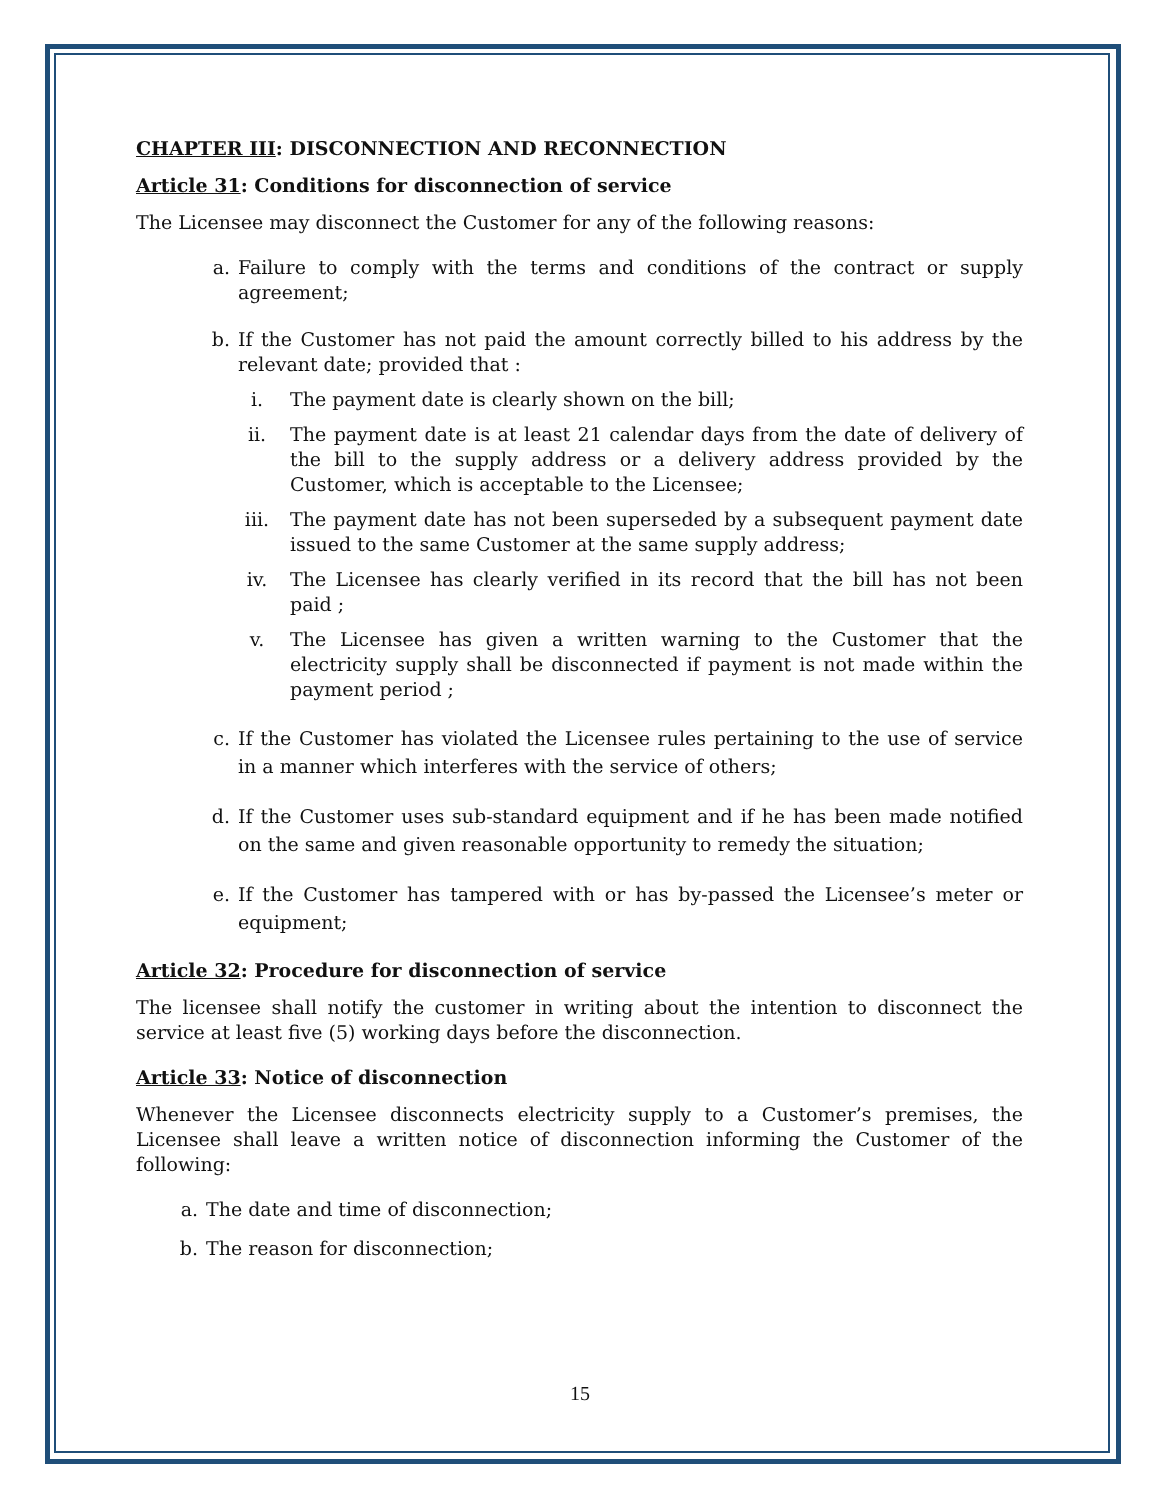CHAPTER III: DISCONNECTION AND RECONNECTION
Article 31: Conditions for disconnection of service
The Licensee may disconnect the Customer for any of the following reasons:
a. Failure to comply with the terms and conditions of the contract or supply agreement;
b. If the Customer has not paid the amount correctly billed to his address by the relevant date; provided that :
i. The payment date is clearly shown on the bill;
ii. The payment date is at least 21 calendar days from the date of delivery of the bill to the supply address or a delivery address provided by the Customer, which is acceptable to the Licensee;
iii. The payment date has not been superseded by a subsequent payment date issued to the same Customer at the same supply address;
iv. The Licensee has clearly verified in its record that the bill has not been paid ;
v. The Licensee has given a written warning to the Customer that the electricity supply shall be disconnected if payment is not made within the payment period ;
c. If the Customer has violated the Licensee rules pertaining to the use of service in a manner which interferes with the service of others;
d. If the Customer uses sub-standard equipment and if he has been made notified on the same and given reasonable opportunity to remedy the situation;
e. If the Customer has tampered with or has by-passed the Licensee’s meter or equipment;
Article 32: Procedure for disconnection of service
The licensee shall notify the customer in writing about the intention to disconnect the service at least five (5) working days before the disconnection.
Article 33: Notice of disconnection
Whenever the Licensee disconnects electricity supply to a Customer’s premises, the Licensee shall leave a written notice of disconnection informing the Customer of the following:
a. The date and time of disconnection;
b. The reason for disconnection;
15